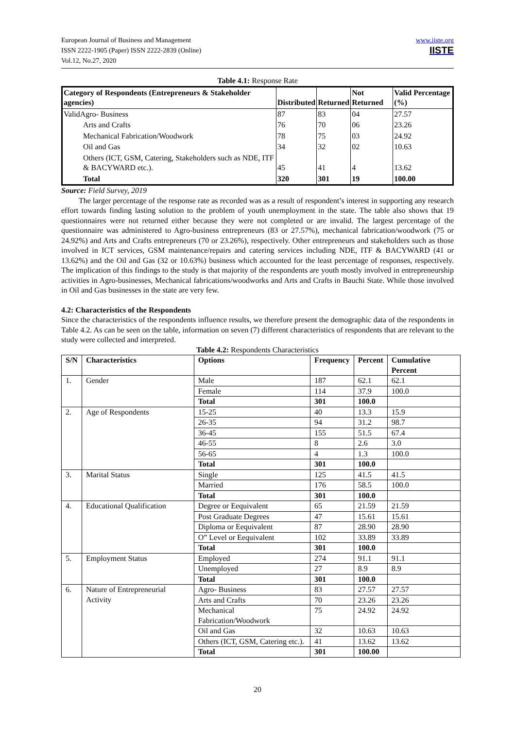European Journal of Business and Management
ISSN 2222-1905 (Paper) ISSN 2222-2839 (Online)
Vol.12, No.27, 2020
www.iiste.org
IISTE
Table 4.1: Response Rate
| Category of Respondents (Entrepreneurs & Stakeholder agencies) | Distributed | Returned | Not Returned | Valid Percentage (%) |
| ValidAgro- Business | 87 | 83 | 04 | 27.57 |
| Arts and Crafts | 76 | 70 | 06 | 23.26 |
| Mechanical Fabrication/Woodwork | 78 | 75 | 03 | 24.92 |
| Oil and Gas | 34 | 32 | 02 | 10.63 |
| Others (ICT, GSM, Catering, Stakeholders such as NDE, ITF & BACYWARD etc.). | 45 | 41 | 4 | 13.62 |
| Total | 320 | 301 | 19 | 100.00 |
Source: Field Survey, 2019
The larger percentage of the response rate as recorded was as a result of respondent’s interest in supporting any research effort towards finding lasting solution to the problem of youth unemployment in the state. The table also shows that 19 questionnaires were not returned either because they were not completed or are invalid. The largest percentage of the questionnaire was administered to Agro-business entrepreneurs (83 or 27.57%), mechanical fabrication/woodwork (75 or 24.92%) and Arts and Crafts entrepreneurs (70 or 23.26%), respectively. Other entrepreneurs and stakeholders such as those involved in ICT services, GSM maintenance/repairs and catering services including NDE, ITF & BACYWARD (41 or 13.62%) and the Oil and Gas (32 or 10.63%) business which accounted for the least percentage of responses, respectively. The implication of this findings to the study is that majority of the respondents are youth mostly involved in entrepreneurship activities in Agro-businesses, Mechanical fabrications/woodworks and Arts and Crafts in Bauchi State. While those involved in Oil and Gas businesses in the state are very few.
4.2: Characteristics of the Respondents
Since the characteristics of the respondents influence results, we therefore present the demographic data of the respondents in Table 4.2. As can be seen on the table, information on seven (7) different characteristics of respondents that are relevant to the study were collected and interpreted.
Table 4.2: Respondents Characteristics
| S/N | Characteristics | Options | Frequency | Percent | Cumulative Percent |
| --- | --- | --- | --- | --- | --- |
| 1. | Gender | Male | 187 | 62.1 | 62.1 |
| | | Female | 114 | 37.9 | 100.0 |
| | | Total | 301 | 100.0 | |
| 2. | Age of Respondents | 15-25 | 40 | 13.3 | 15.9 |
| | | 26-35 | 94 | 31.2 | 98.7 |
| | | 36-45 | 155 | 51.5 | 67.4 |
| | | 46-55 | 8 | 2.6 | 3.0 |
| | | 56-65 | 4 | 1.3 | 100.0 |
| | | Total | 301 | 100.0 | |
| 3. | Marital Status | Single | 125 | 41.5 | 41.5 |
| | | Married | 176 | 58.5 | 100.0 |
| | | Total | 301 | 100.0 | |
| 4. | Educational Qualification | Degree or Eequivalent | 65 | 21.59 | 21.59 |
| | | Post Graduate Degrees | 47 | 15.61 | 15.61 |
| | | Diploma or Eequivalent | 87 | 28.90 | 28.90 |
| | | O” Level or Eequivalent | 102 | 33.89 | 33.89 |
| | | Total | 301 | 100.0 | |
| 5. | Employment Status | Employed | 274 | 91.1 | 91.1 |
| | | Unemployed | 27 | 8.9 | 8.9 |
| | | Total | 301 | 100.0 | |
| 6. | Nature of Entrepreneurial Activity | Agro- Business | 83 | 27.57 | 27.57 |
| | | Arts and Crafts | 70 | 23.26 | 23.26 |
| | | Mechanical Fabrication/Woodwork | 75 | 24.92 | 24.92 |
| | | Oil and Gas | 32 | 10.63 | 10.63 |
| | | Others (ICT, GSM, Catering etc.). | 41 | 13.62 | 13.62 |
| | | Total | 301 | 100.00 | |
20